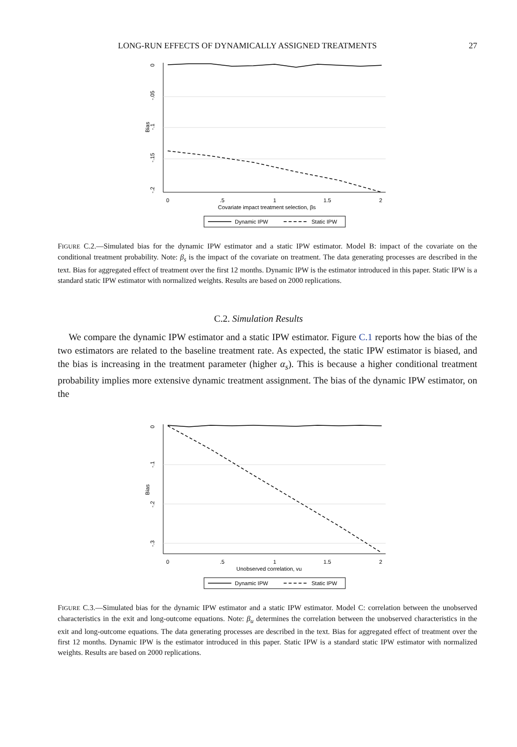LONG-RUN EFFECTS OF DYNAMICALLY ASSIGNED TREATMENTS 27
0
-.05
-.1
-.15
-.2
Bias
0
.5
1
1.5
2
Covariate impact treatment selection, βs
Dynamic IPW
Static IPW
FIGURE C.2.—Simulated bias for the dynamic IPW estimator and a static IPW estimator. Model B: impact of the covariate on the conditional treatment probability. Note: β<sub>s</sub> is the impact of the covariate on treatment. The data generating processes are described in the text. Bias for aggregated effect of treatment over the first 12 months. Dynamic IPW is the estimator introduced in this paper. Static IPW is a standard static IPW estimator with normalized weights. Results are based on 2000 replications.
C.2. Simulation Results
We compare the dynamic IPW estimator and a static IPW estimator. Figure C.1 reports how the bias of the two estimators are related to the baseline treatment rate. As expected, the static IPW estimator is biased, and the bias is increasing in the treatment parameter (higher α<sub>s</sub>). This is because a higher conditional treatment probability implies more extensive dynamic treatment assignment. The bias of the dynamic IPW estimator, on the
0
-.1
-.2
-.3
Bias
0
.5
1
1.5
2
Unobserved correlation, vu
Dynamic IPW
Static IPW
FIGURE C.3.—Simulated bias for the dynamic IPW estimator and a static IPW estimator. Model C: correlation between the unobserved characteristics in the exit and long-outcome equations. Note: β<sub>u</sub> determines the correlation between the unobserved characteristics in the exit and long-outcome equations. The data generating processes are described in the text. Bias for aggregated effect of treatment over the first 12 months. Dynamic IPW is the estimator introduced in this paper. Static IPW is a standard static IPW estimator with normalized weights. Results are based on 2000 replications.